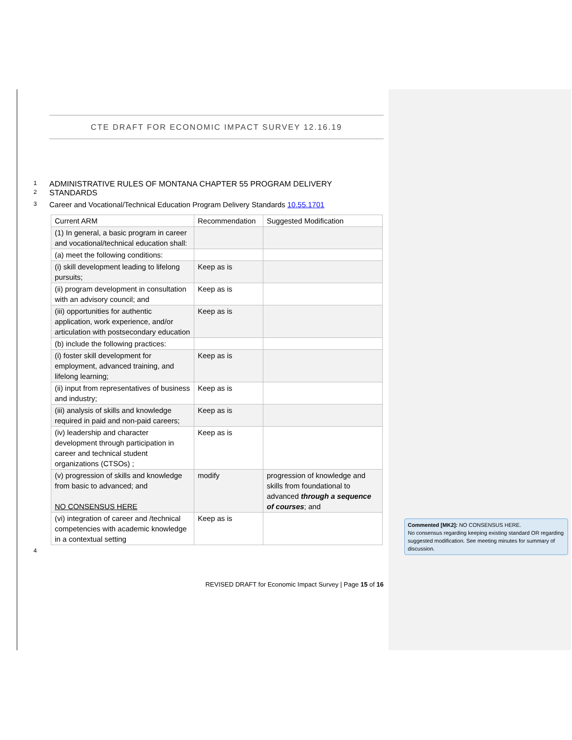CTE DRAFT FOR ECONOMIC IMPACT SURVEY 12.16.19
1 ADMINISTRATIVE RULES OF MONTANA CHAPTER 55 PROGRAM DELIVERY
2 STANDARDS
3 Career and Vocational/Technical Education Program Delivery Standards 10.55.1701
| Current ARM | Recommendation | Suggested Modification |
| (1) In general, a basic program in career and vocational/technical education shall: | | |
| (a) meet the following conditions: | | |
| (i) skill development leading to lifelong pursuits; | Keep as is | |
| (ii) program development in consultation with an advisory council; and | Keep as is | |
| (iii) opportunities for authentic application, work experience, and/or articulation with postsecondary education | Keep as is | |
| (b) include the following practices: | | |
| (i) foster skill development for employment, advanced training, and lifelong learning; | Keep as is | |
| (ii) input from representatives of business and industry; | Keep as is | |
| (iii) analysis of skills and knowledge required in paid and non-paid careers; | Keep as is | |
| (iv) leadership and character development through participation in career and technical student organizations (CTSOs) ; | Keep as is | |
| (v) progression of skills and knowledge from basic to advanced; and NO CONSENSUS HERE | modify | progression of knowledge and skills from foundational to advanced through a sequence of courses ; and |
| (vi) integration of career and /technical competencies with academic knowledge in a contextual setting | Keep as is | |
4
REVISED DRAFT for Economic Impact Survey | Page 15 of 16
Commented [MK2]: NO CONSENSUS HERE.
No consensus regarding keeping existing standard OR regarding suggested modification. See meeting minutes for summary of discussion.